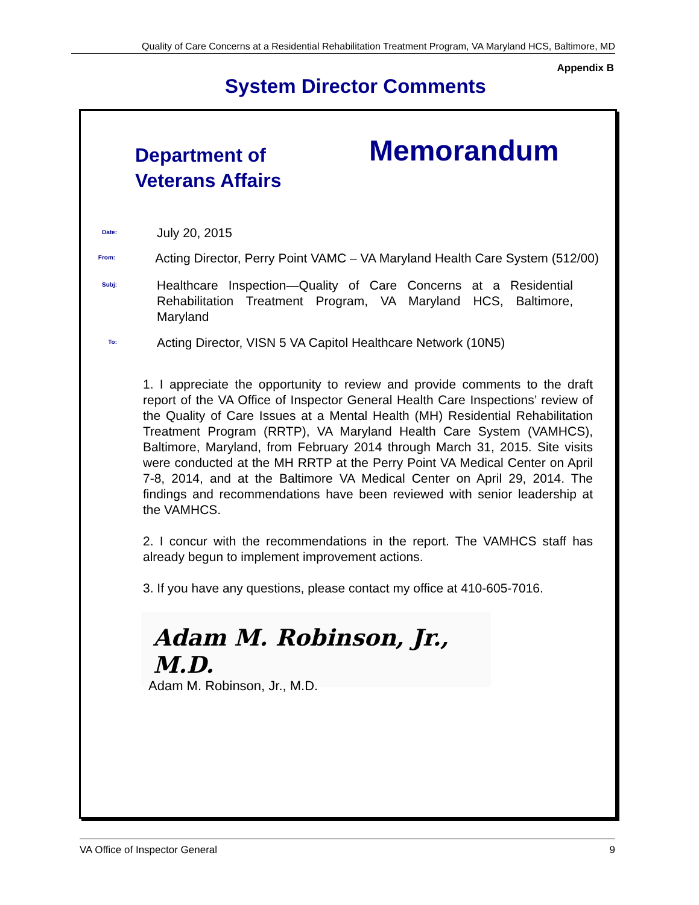Quality of Care Concerns at a Residential Rehabilitation Treatment Program, VA Maryland HCS, Baltimore, MD
Appendix B
System Director Comments
Department of
Veterans Affairs
Memorandum
Date:
July 20, 2015
From:
Acting Director, Perry Point VAMC – VA Maryland Health Care System (512/00)
Subj:
Healthcare Inspection—Quality of Care Concerns at a Residential Rehabilitation Treatment Program, VA Maryland HCS, Baltimore, Maryland
To:
Acting Director, VISN 5 VA Capitol Healthcare Network (10N5)
1. I appreciate the opportunity to review and provide comments to the draft report of the VA Office of Inspector General Health Care Inspections’ review of the Quality of Care Issues at a Mental Health (MH) Residential Rehabilitation Treatment Program (RRTP), VA Maryland Health Care System (VAMHCS), Baltimore, Maryland, from February 2014 through March 31, 2015. Site visits were conducted at the MH RRTP at the Perry Point VA Medical Center on April 7-8, 2014, and at the Baltimore VA Medical Center on April 29, 2014. The findings and recommendations have been reviewed with senior leadership at the VAMHCS.
2. I concur with the recommendations in the report. The VAMHCS staff has already begun to implement improvement actions.
3. If you have any questions, please contact my office at 410-605-7016.
Adam M. Robinson, Jr., M.D.
Adam M. Robinson, Jr., M.D.
VA Office of Inspector General 9